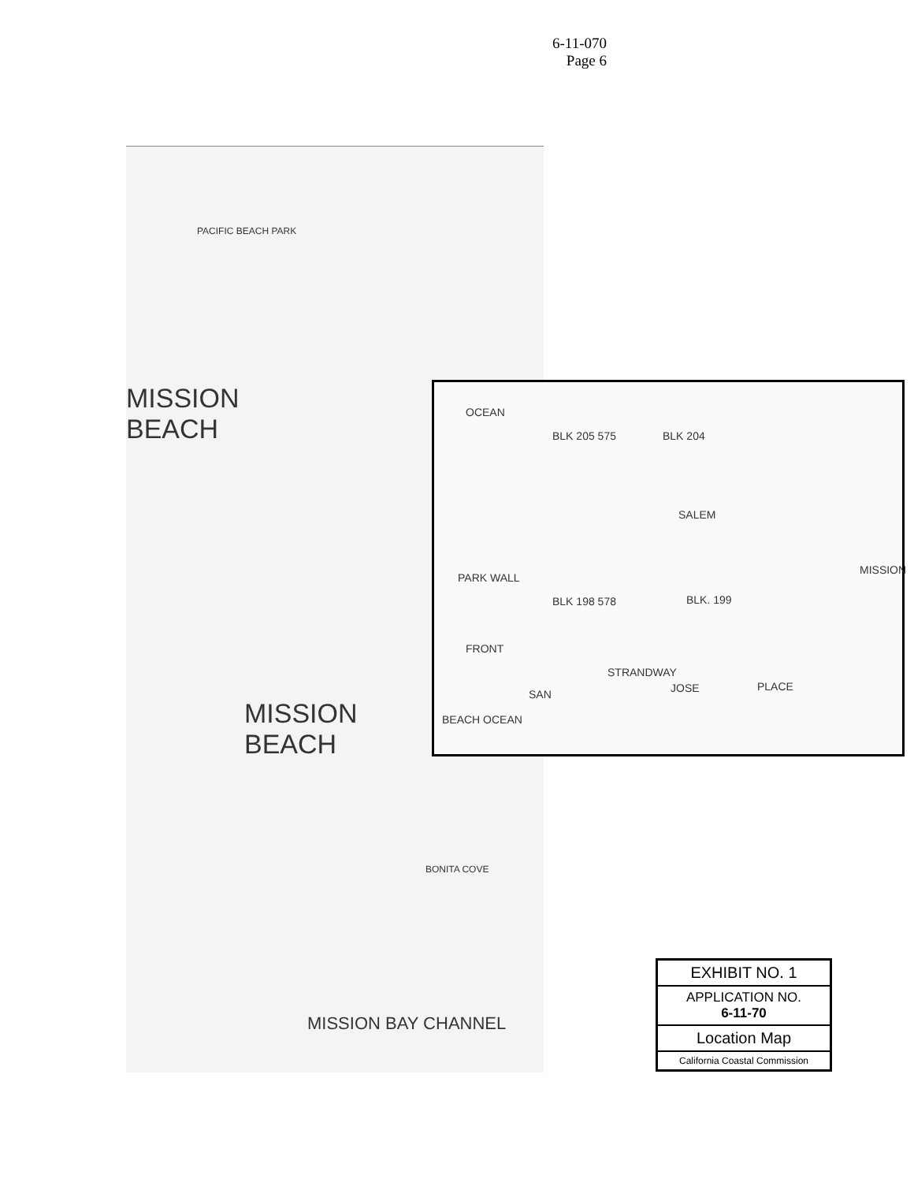6-11-070
Page 6
MISSION
BEACH
PACIFIC BEACH PARK
MISSION
BEACH
BONITA COVE
MISSION BAY CHANNEL
OCEAN
BLK 205 575 BLK 204
SALEM
PARK WALL
BLK 198 578 BLK. 199
MISSION
FRONT
STRANDWAY
SAN JOSE PLACE
BEACH OCEAN
EXHIBIT NO. 1
APPLICATION NO.
6-11-70
Location Map
California Coastal Commission